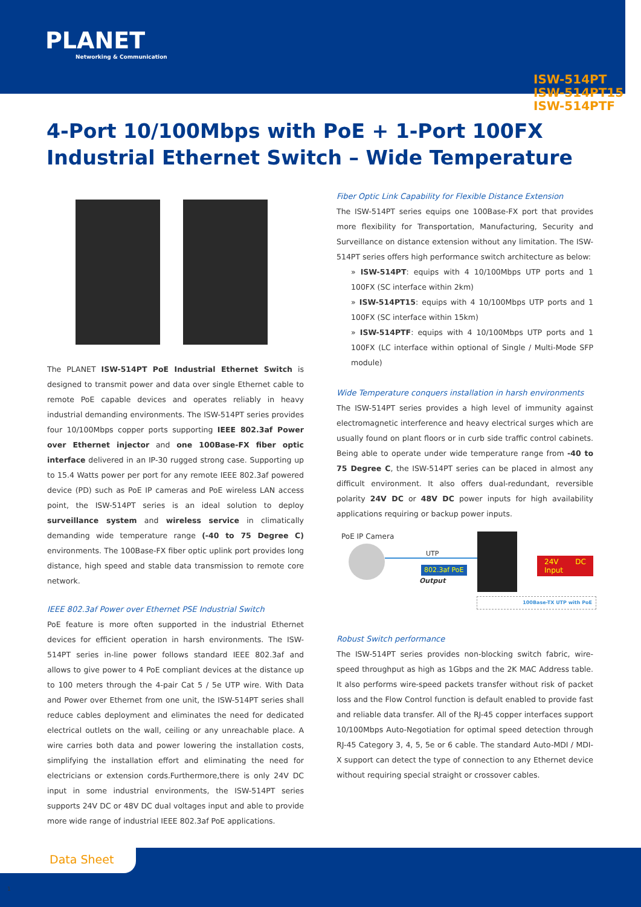PLANET
Networking & Communication
ISW-514PT
ISW-514PT15
ISW-514PTF
4-Port 10/100Mbps with PoE + 1-Port 100FX
Industrial Ethernet Switch – Wide Temperature
The PLANET ISW-514PT PoE Industrial Ethernet Switch is designed to transmit power and data over single Ethernet cable to remote PoE capable devices and operates reliably in heavy industrial demanding environments. The ISW-514PT series provides four 10/100Mbps copper ports supporting IEEE 802.3af Power over Ethernet injector and one 100Base-FX fiber optic interface delivered in an IP-30 rugged strong case. Supporting up to 15.4 Watts power per port for any remote IEEE 802.3af powered device (PD) such as PoE IP cameras and PoE wireless LAN access point, the ISW-514PT series is an ideal solution to deploy surveillance system and wireless service in climatically demanding wide temperature range (-40 to 75 Degree C) environments. The 100Base-FX fiber optic uplink port provides long distance, high speed and stable data transmission to remote core network.
IEEE 802.3af Power over Ethernet PSE Industrial Switch
PoE feature is more often supported in the industrial Ethernet devices for efficient operation in harsh environments. The ISW-514PT series in-line power follows standard IEEE 802.3af and allows to give power to 4 PoE compliant devices at the distance up to 100 meters through the 4-pair Cat 5 / 5e UTP wire. With Data and Power over Ethernet from one unit, the ISW-514PT series shall reduce cables deployment and eliminates the need for dedicated electrical outlets on the wall, ceiling or any unreachable place. A wire carries both data and power lowering the installation costs, simplifying the installation effort and eliminating the need for electricians or extension cords.Furthermore,there is only 24V DC input in some industrial environments, the ISW-514PT series supports 24V DC or 48V DC dual voltages input and able to provide more wide range of industrial IEEE 802.3af PoE applications.
Fiber Optic Link Capability for Flexible Distance Extension
The ISW-514PT series equips one 100Base-FX port that provides more flexibility for Transportation, Manufacturing, Security and Surveillance on distance extension without any limitation. The ISW-514PT series offers high performance switch architecture as below:
» ISW-514PT: equips with 4 10/100Mbps UTP ports and 1 100FX (SC interface within 2km)
» ISW-514PT15: equips with 4 10/100Mbps UTP ports and 1 100FX (SC interface within 15km)
» ISW-514PTF: equips with 4 10/100Mbps UTP ports and 1 100FX (LC interface within optional of Single / Multi-Mode SFP module)
Wide Temperature conquers installation in harsh environments
The ISW-514PT series provides a high level of immunity against electromagnetic interference and heavy electrical surges which are usually found on plant floors or in curb side traffic control cabinets. Being able to operate under wide temperature range from -40 to 75 Degree C, the ISW-514PT series can be placed in almost any difficult environment. It also offers dual-redundant, reversible polarity 24V DC or 48V DC power inputs for high availability applications requiring or backup power inputs.
PoE IP Camera
UTP
802.3af PoE
Output
24V DC Input
100Base-TX UTP with PoE
Robust Switch performance
The ISW-514PT series provides non-blocking switch fabric, wire-speed throughput as high as 1Gbps and the 2K MAC Address table. It also performs wire-speed packets transfer without risk of packet loss and the Flow Control function is default enabled to provide fast and reliable data transfer. All of the RJ-45 copper interfaces support 10/100Mbps Auto-Negotiation for optimal speed detection through RJ-45 Category 3, 4, 5, 5e or 6 cable. The standard Auto-MDI / MDI-X support can detect the type of connection to any Ethernet device without requiring special straight or crossover cables.
Data Sheet
1